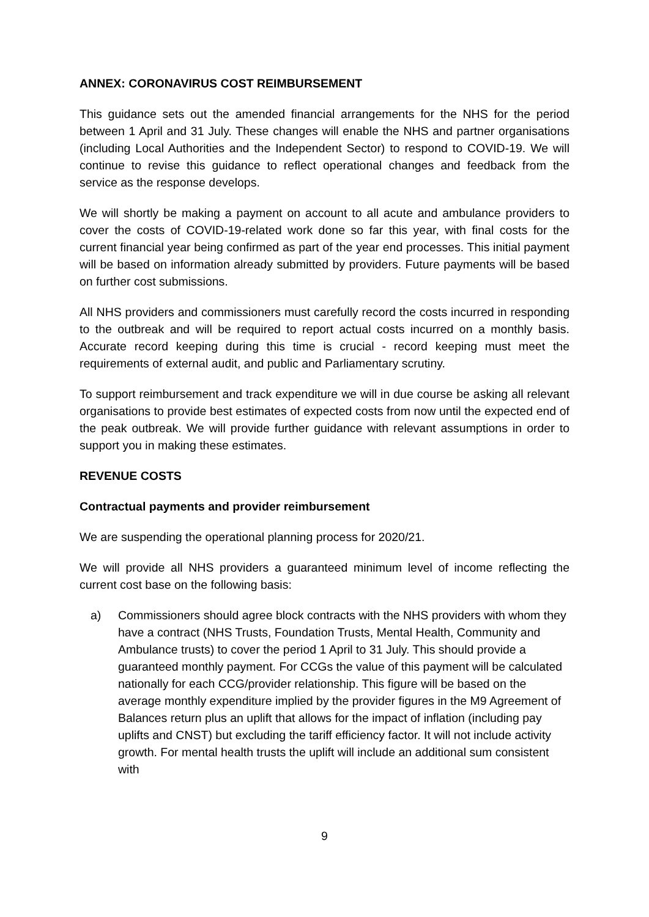ANNEX: CORONAVIRUS COST REIMBURSEMENT
This guidance sets out the amended financial arrangements for the NHS for the period between 1 April and 31 July. These changes will enable the NHS and partner organisations (including Local Authorities and the Independent Sector) to respond to COVID-19. We will continue to revise this guidance to reflect operational changes and feedback from the service as the response develops.
We will shortly be making a payment on account to all acute and ambulance providers to cover the costs of COVID-19-related work done so far this year, with final costs for the current financial year being confirmed as part of the year end processes. This initial payment will be based on information already submitted by providers. Future payments will be based on further cost submissions.
All NHS providers and commissioners must carefully record the costs incurred in responding to the outbreak and will be required to report actual costs incurred on a monthly basis. Accurate record keeping during this time is crucial - record keeping must meet the requirements of external audit, and public and Parliamentary scrutiny.
To support reimbursement and track expenditure we will in due course be asking all relevant organisations to provide best estimates of expected costs from now until the expected end of the peak outbreak. We will provide further guidance with relevant assumptions in order to support you in making these estimates.
REVENUE COSTS
Contractual payments and provider reimbursement
We are suspending the operational planning process for 2020/21.
We will provide all NHS providers a guaranteed minimum level of income reflecting the current cost base on the following basis:
a) Commissioners should agree block contracts with the NHS providers with whom they have a contract (NHS Trusts, Foundation Trusts, Mental Health, Community and Ambulance trusts) to cover the period 1 April to 31 July. This should provide a guaranteed monthly payment. For CCGs the value of this payment will be calculated nationally for each CCG/provider relationship. This figure will be based on the average monthly expenditure implied by the provider figures in the M9 Agreement of Balances return plus an uplift that allows for the impact of inflation (including pay uplifts and CNST) but excluding the tariff efficiency factor. It will not include activity growth. For mental health trusts the uplift will include an additional sum consistent with
9